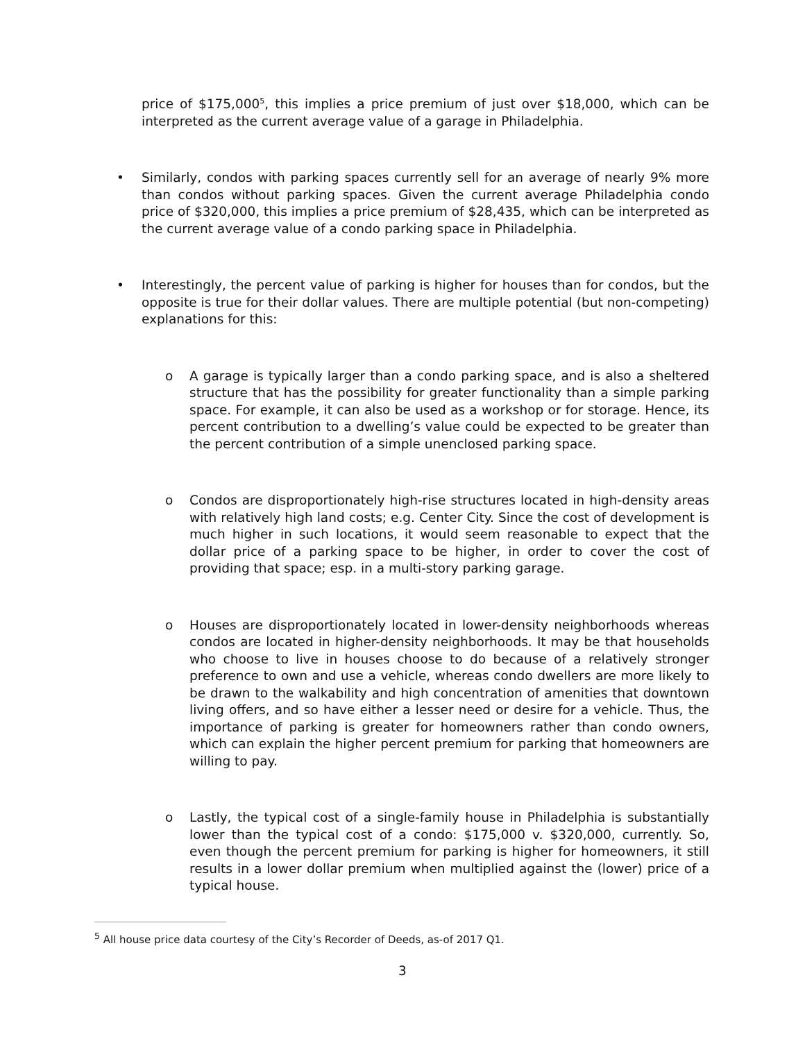price of $175,000<sup>5</sup>, this implies a price premium of just over $18,000, which can be interpreted as the current average value of a garage in Philadelphia.
• Similarly, condos with parking spaces currently sell for an average of nearly 9% more than condos without parking spaces. Given the current average Philadelphia condo price of $320,000, this implies a price premium of $28,435, which can be interpreted as the current average value of a condo parking space in Philadelphia.
• Interestingly, the percent value of parking is higher for houses than for condos, but the opposite is true for their dollar values. There are multiple potential (but non-competing) explanations for this:
o A garage is typically larger than a condo parking space, and is also a sheltered structure that has the possibility for greater functionality than a simple parking space. For example, it can also be used as a workshop or for storage. Hence, its percent contribution to a dwelling’s value could be expected to be greater than the percent contribution of a simple unenclosed parking space.
o Condos are disproportionately high-rise structures located in high-density areas with relatively high land costs; e.g. Center City. Since the cost of development is much higher in such locations, it would seem reasonable to expect that the dollar price of a parking space to be higher, in order to cover the cost of providing that space; esp. in a multi-story parking garage.
o Houses are disproportionately located in lower-density neighborhoods whereas condos are located in higher-density neighborhoods. It may be that households who choose to live in houses choose to do because of a relatively stronger preference to own and use a vehicle, whereas condo dwellers are more likely to be drawn to the walkability and high concentration of amenities that downtown living offers, and so have either a lesser need or desire for a vehicle. Thus, the importance of parking is greater for homeowners rather than condo owners, which can explain the higher percent premium for parking that homeowners are willing to pay.
o Lastly, the typical cost of a single-family house in Philadelphia is substantially lower than the typical cost of a condo: $175,000 v. $320,000, currently. So, even though the percent premium for parking is higher for homeowners, it still results in a lower dollar premium when multiplied against the (lower) price of a typical house.
<sup>5</sup> All house price data courtesy of the City’s Recorder of Deeds, as-of 2017 Q1.
3